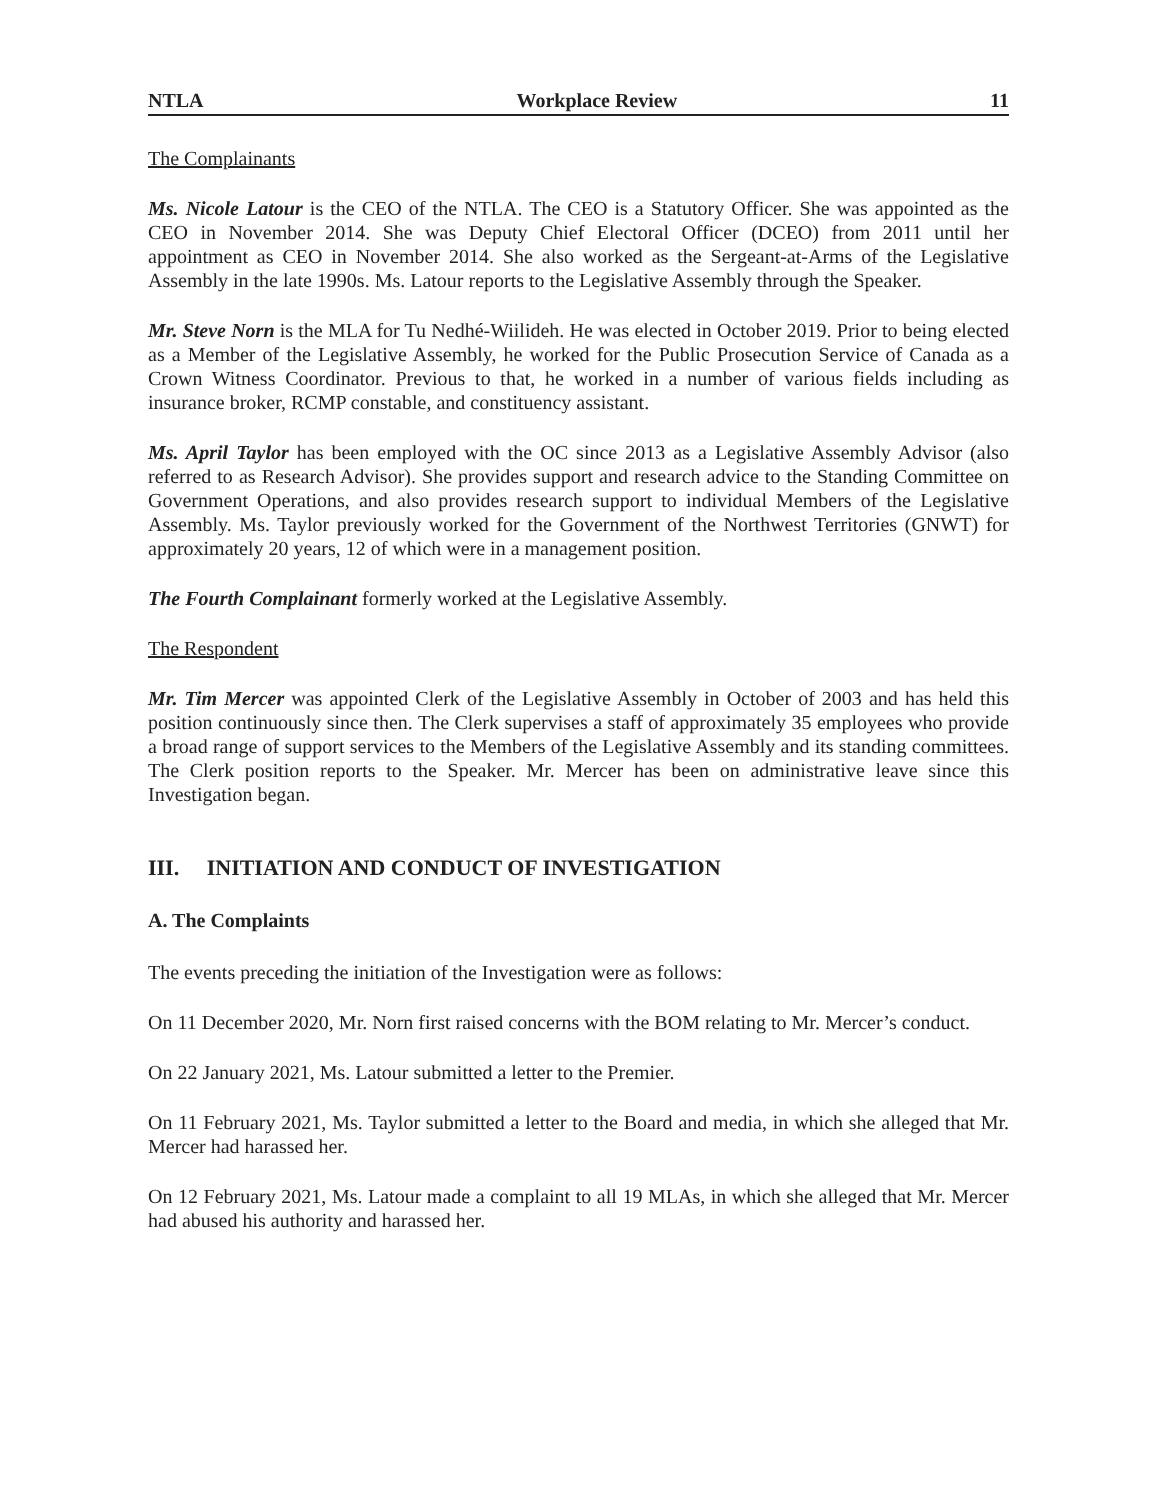NTLA Workplace Review 11
The Complainants
Ms. Nicole Latour is the CEO of the NTLA. The CEO is a Statutory Officer. She was appointed as the CEO in November 2014. She was Deputy Chief Electoral Officer (DCEO) from 2011 until her appointment as CEO in November 2014. She also worked as the Sergeant-at-Arms of the Legislative Assembly in the late 1990s. Ms. Latour reports to the Legislative Assembly through the Speaker.
Mr. Steve Norn is the MLA for Tu Nedhé-Wiilideh. He was elected in October 2019. Prior to being elected as a Member of the Legislative Assembly, he worked for the Public Prosecution Service of Canada as a Crown Witness Coordinator. Previous to that, he worked in a number of various fields including as insurance broker, RCMP constable, and constituency assistant.
Ms. April Taylor has been employed with the OC since 2013 as a Legislative Assembly Advisor (also referred to as Research Advisor). She provides support and research advice to the Standing Committee on Government Operations, and also provides research support to individual Members of the Legislative Assembly. Ms. Taylor previously worked for the Government of the Northwest Territories (GNWT) for approximately 20 years, 12 of which were in a management position.
The Fourth Complainant formerly worked at the Legislative Assembly.
The Respondent
Mr. Tim Mercer was appointed Clerk of the Legislative Assembly in October of 2003 and has held this position continuously since then. The Clerk supervises a staff of approximately 35 employees who provide a broad range of support services to the Members of the Legislative Assembly and its standing committees. The Clerk position reports to the Speaker. Mr. Mercer has been on administrative leave since this Investigation began.
III. INITIATION AND CONDUCT OF INVESTIGATION
A. The Complaints
The events preceding the initiation of the Investigation were as follows:
On 11 December 2020, Mr. Norn first raised concerns with the BOM relating to Mr. Mercer’s conduct.
On 22 January 2021, Ms. Latour submitted a letter to the Premier.
On 11 February 2021, Ms. Taylor submitted a letter to the Board and media, in which she alleged that Mr. Mercer had harassed her.
On 12 February 2021, Ms. Latour made a complaint to all 19 MLAs, in which she alleged that Mr. Mercer had abused his authority and harassed her.